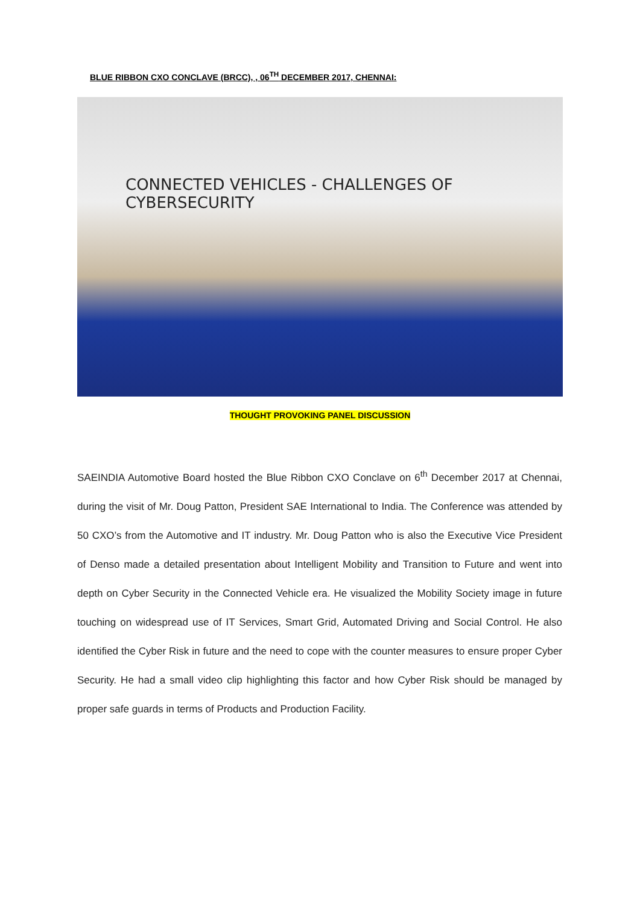BLUE RIBBON CXO CONCLAVE (BRCC), , 06<sup>TH</sup> DECEMBER 2017, CHENNAI:
CONNECTED VEHICLES - CHALLENGES OF CYBERSECURITY
THOUGHT PROVOKING PANEL DISCUSSION
SAEINDIA Automotive Board hosted the Blue Ribbon CXO Conclave on 6<sup>th</sup> December 2017 at Chennai, during the visit of Mr. Doug Patton, President SAE International to India. The Conference was attended by 50 CXO’s from the Automotive and IT industry. Mr. Doug Patton who is also the Executive Vice President of Denso made a detailed presentation about Intelligent Mobility and Transition to Future and went into depth on Cyber Security in the Connected Vehicle era. He visualized the Mobility Society image in future touching on widespread use of IT Services, Smart Grid, Automated Driving and Social Control. He also identified the Cyber Risk in future and the need to cope with the counter measures to ensure proper Cyber Security. He had a small video clip highlighting this factor and how Cyber Risk should be managed by proper safe guards in terms of Products and Production Facility.